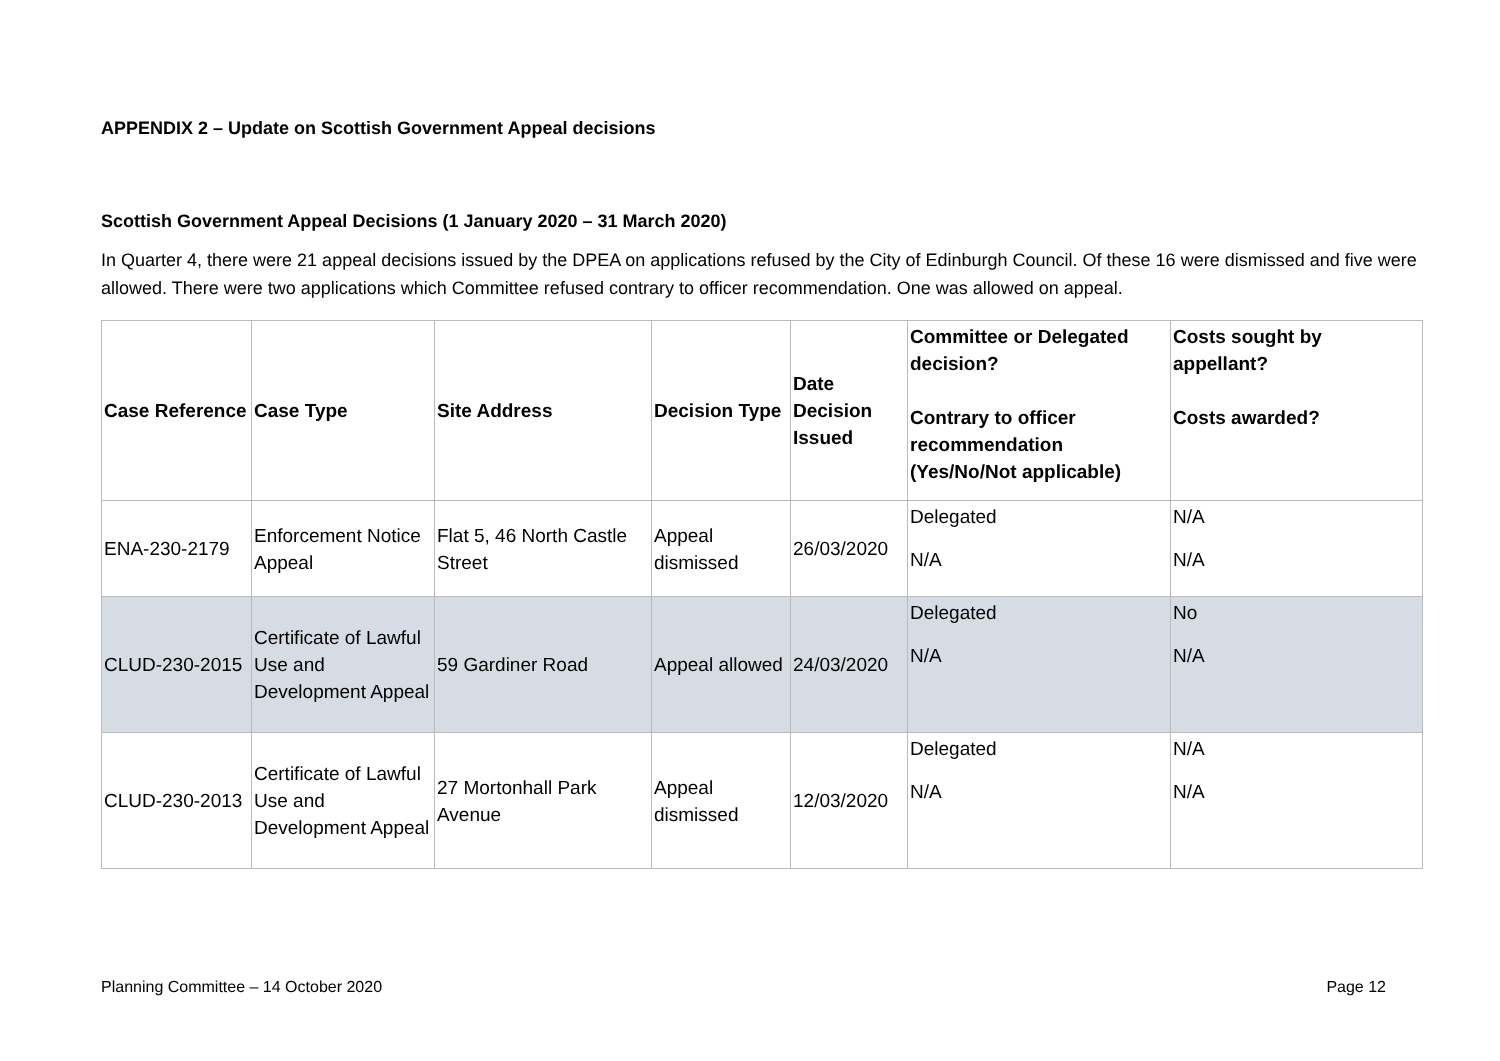APPENDIX 2 – Update on Scottish Government Appeal decisions
Scottish Government Appeal Decisions (1 January 2020 – 31 March 2020)
In Quarter 4, there were 21 appeal decisions issued by the DPEA on applications refused by the City of Edinburgh Council. Of these 16 were dismissed and five were allowed. There were two applications which Committee refused contrary to officer recommendation. One was allowed on appeal.
| Case Reference | Case Type | Site Address | Decision Type | Date Decision Issued | Committee or Delegated decision? Contrary to officer recommendation (Yes/No/Not applicable) | Costs sought by appellant? Costs awarded? |
| --- | --- | --- | --- | --- | --- | --- |
| ENA-230-2179 | Enforcement Notice Appeal | Flat 5, 46 North Castle Street | Appeal dismissed | 26/03/2020 | Delegated N/A | N/A N/A |
| CLUD-230-2015 | Certificate of Lawful Use and Development Appeal | 59 Gardiner Road | Appeal allowed | 24/03/2020 | Delegated N/A | No N/A |
| CLUD-230-2013 | Certificate of Lawful Use and Development Appeal | 27 Mortonhall Park Avenue | Appeal dismissed | 12/03/2020 | Delegated N/A | N/A N/A |
Planning Committee – 14 October 2020 Page 12